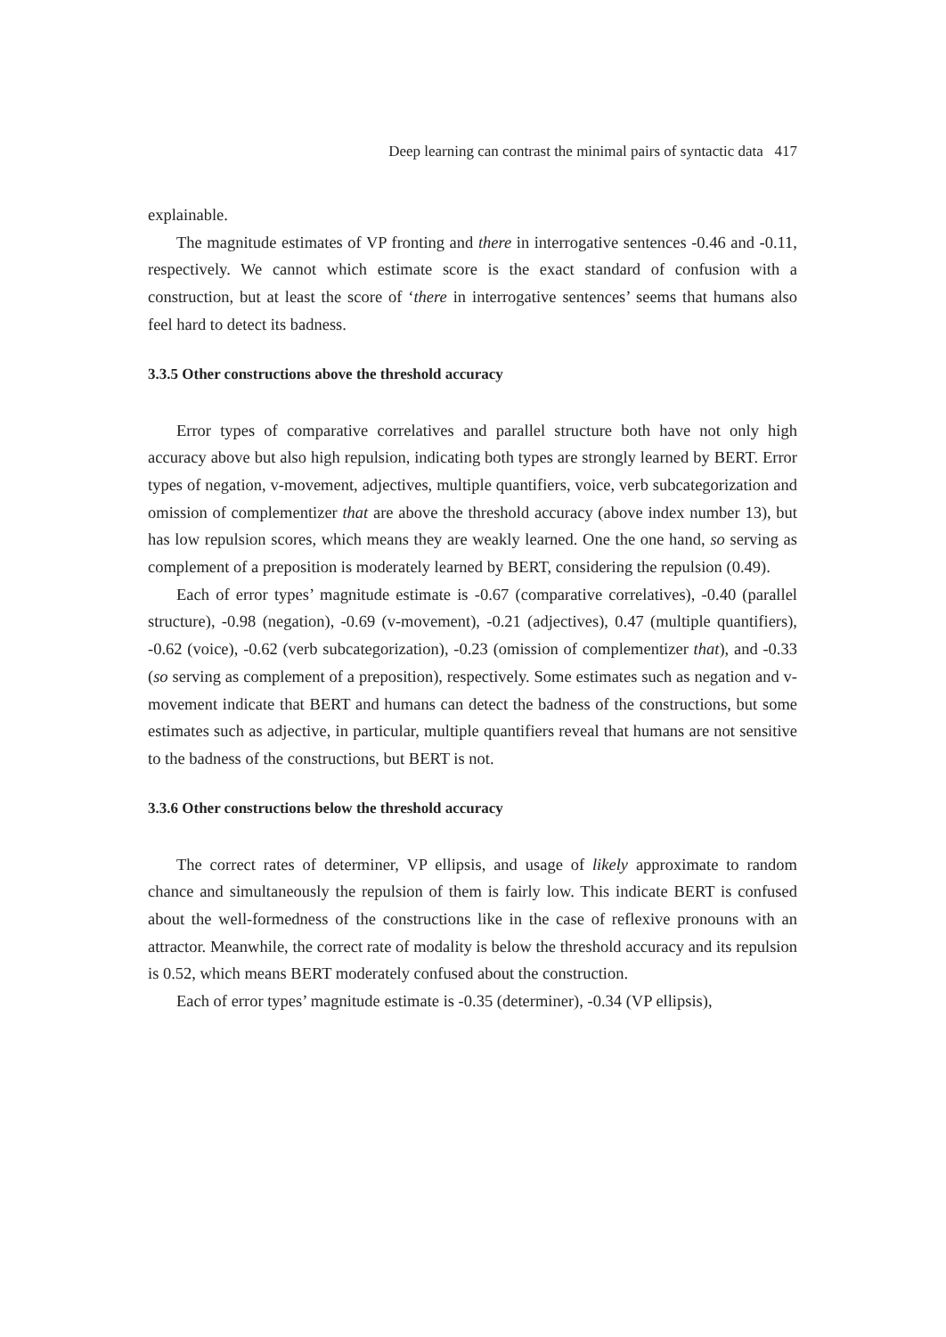Deep learning can contrast the minimal pairs of syntactic data 417
explainable.
The magnitude estimates of VP fronting and there in interrogative sentences -0.46 and -0.11, respectively. We cannot which estimate score is the exact standard of confusion with a construction, but at least the score of ‘there in interrogative sentences’ seems that humans also feel hard to detect its badness.
3.3.5 Other constructions above the threshold accuracy
Error types of comparative correlatives and parallel structure both have not only high accuracy above but also high repulsion, indicating both types are strongly learned by BERT. Error types of negation, v-movement, adjectives, multiple quantifiers, voice, verb subcategorization and omission of complementizer that are above the threshold accuracy (above index number 13), but has low repulsion scores, which means they are weakly learned. One the one hand, so serving as complement of a preposition is moderately learned by BERT, considering the repulsion (0.49).
Each of error types’ magnitude estimate is -0.67 (comparative correlatives), -0.40 (parallel structure), -0.98 (negation), -0.69 (v-movement), -0.21 (adjectives), 0.47 (multiple quantifiers), -0.62 (voice), -0.62 (verb subcategorization), -0.23 (omission of complementizer that), and -0.33 (so serving as complement of a preposition), respectively. Some estimates such as negation and v-movement indicate that BERT and humans can detect the badness of the constructions, but some estimates such as adjective, in particular, multiple quantifiers reveal that humans are not sensitive to the badness of the constructions, but BERT is not.
3.3.6 Other constructions below the threshold accuracy
The correct rates of determiner, VP ellipsis, and usage of likely approximate to random chance and simultaneously the repulsion of them is fairly low. This indicate BERT is confused about the well-formedness of the constructions like in the case of reflexive pronouns with an attractor. Meanwhile, the correct rate of modality is below the threshold accuracy and its repulsion is 0.52, which means BERT moderately confused about the construction.
Each of error types’ magnitude estimate is -0.35 (determiner), -0.34 (VP ellipsis),